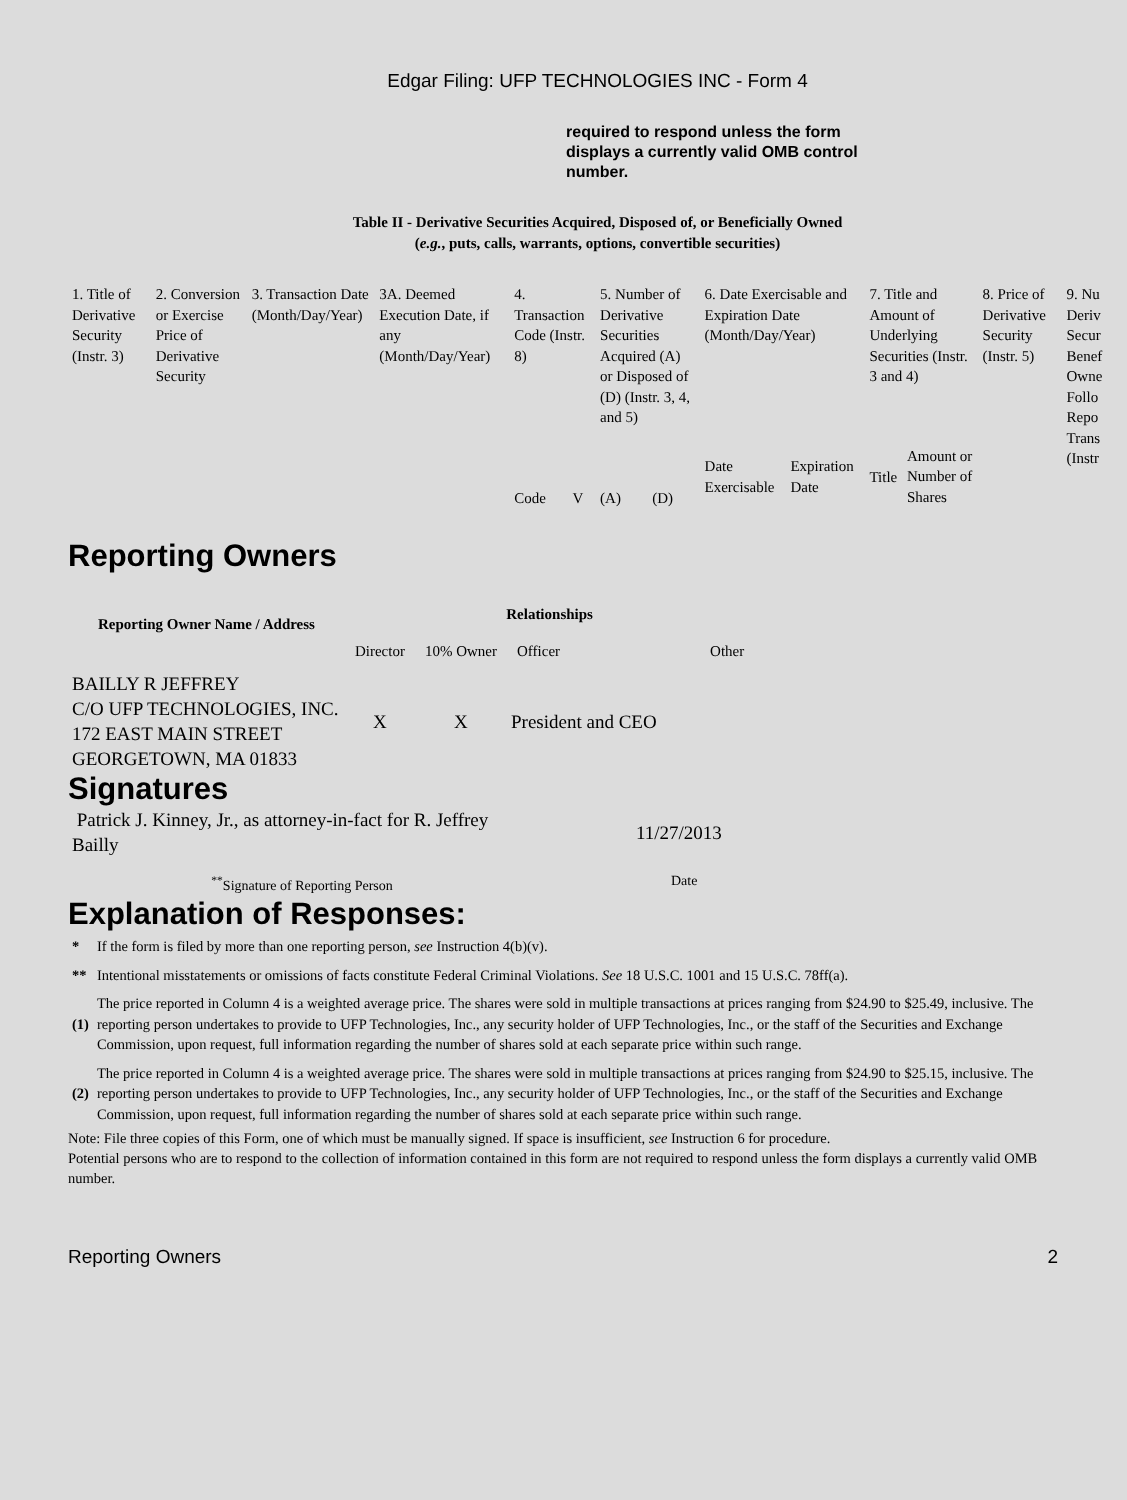Edgar Filing: UFP TECHNOLOGIES INC - Form 4
required to respond unless the form displays a currently valid OMB control number.
Table II - Derivative Securities Acquired, Disposed of, or Beneficially Owned
(e.g., puts, calls, warrants, options, convertible securities)
| 1. Title of Derivative Security (Instr. 3) | 2. Conversion or Exercise Price of Derivative Security | 3. Transaction Date (Month/Day/Year) | 3A. Deemed Execution Date, if any (Month/Day/Year) | 4. Transaction Code (Instr. 8) | | 5. Number of Derivative Securities Acquired (A) or Disposed of (D) (Instr. 3, 4, and 5) | | 6. Date Exercisable and Expiration Date (Month/Day/Year) | | 7. Title and Amount of Underlying Securities (Instr. 3 and 4) | | 8. Price of Derivative Security (Instr. 5) | 9. Nu Deriv Secur Benef Owne Follo Repo Trans (Instr |
| | | | | | | | | Date Exercisable | Expiration Date | Title | Amount or Number of Shares | | |
| | | | | Code | V | (A) | (D) | | | | | | |
Reporting Owners
| Reporting Owner Name / Address | Relationships | | | |
| --- | --- | --- | --- | --- |
| | Director | 10% Owner | Officer | Other |
| BAILLY R JEFFREY C/O UFP TECHNOLOGIES, INC. 172 EAST MAIN STREET GEORGETOWN, MA 01833 | X | X | President and CEO | |
Signatures
| Patrick J. Kinney, Jr., as attorney-in-fact for R. Jeffrey Bailly | 11/27/2013 |
| <sup>**</sup> Signature of Reporting Person | Date |
Explanation of Responses:
| * | If the form is filed by more than one reporting person, see Instruction 4(b)(v). |
| ** | Intentional misstatements or omissions of facts constitute Federal Criminal Violations. See 18 U.S.C. 1001 and 15 U.S.C. 78ff(a). |
| (1) | The price reported in Column 4 is a weighted average price. The shares were sold in multiple transactions at prices ranging from $24.90 to $25.49, inclusive. The reporting person undertakes to provide to UFP Technologies, Inc., any security holder of UFP Technologies, Inc., or the staff of the Securities and Exchange Commission, upon request, full information regarding the number of shares sold at each separate price within such range. |
| (2) | The price reported in Column 4 is a weighted average price. The shares were sold in multiple transactions at prices ranging from $24.90 to $25.15, inclusive. The reporting person undertakes to provide to UFP Technologies, Inc., any security holder of UFP Technologies, Inc., or the staff of the Securities and Exchange Commission, upon request, full information regarding the number of shares sold at each separate price within such range. |
Note: File three copies of this Form, one of which must be manually signed. If space is insufficient, see Instruction 6 for procedure.
Potential persons who are to respond to the collection of information contained in this form are not required to respond unless the form displays a currently valid OMB number.
Reporting Owners 2